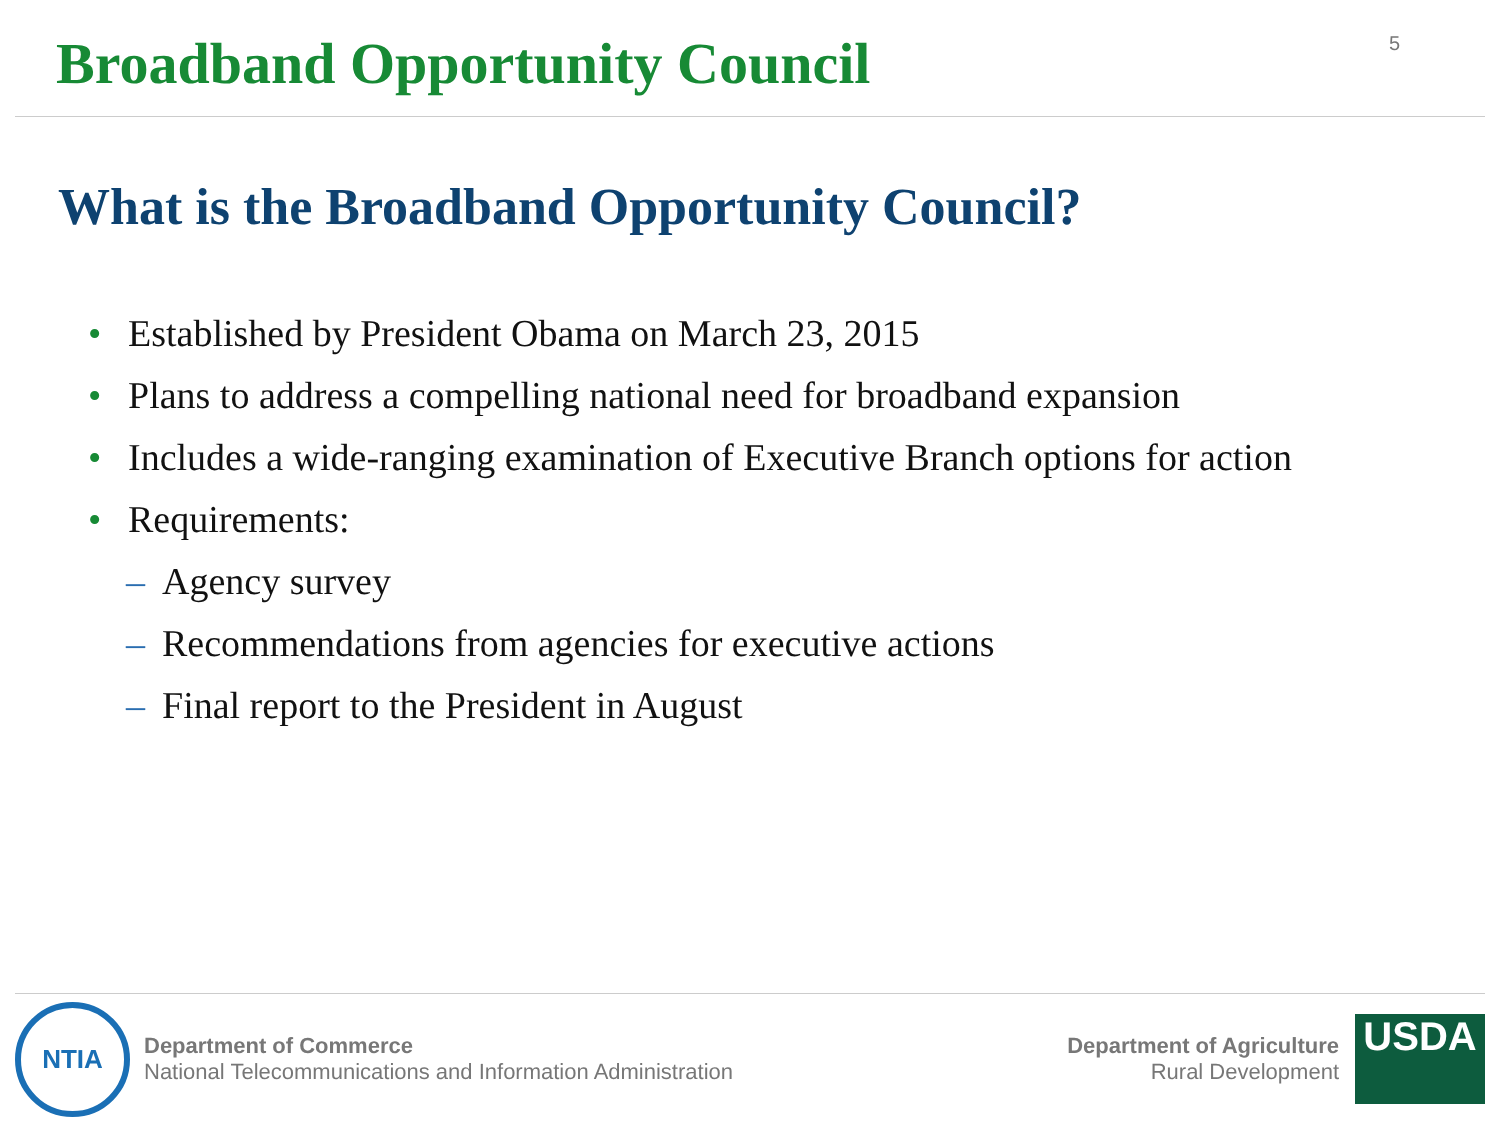Broadband Opportunity Council
5
What is the Broadband Opportunity Council?
• Established by President Obama on March 23, 2015
• Plans to address a compelling national need for broadband expansion
• Includes a wide-ranging examination of Executive Branch options for action
• Requirements:
– Agency survey
– Recommendations from agencies for executive actions
– Final report to the President in August
NTIA
Department of Commerce
National Telecommunications and Information Administration
Department of Agriculture
Rural Development
USDA